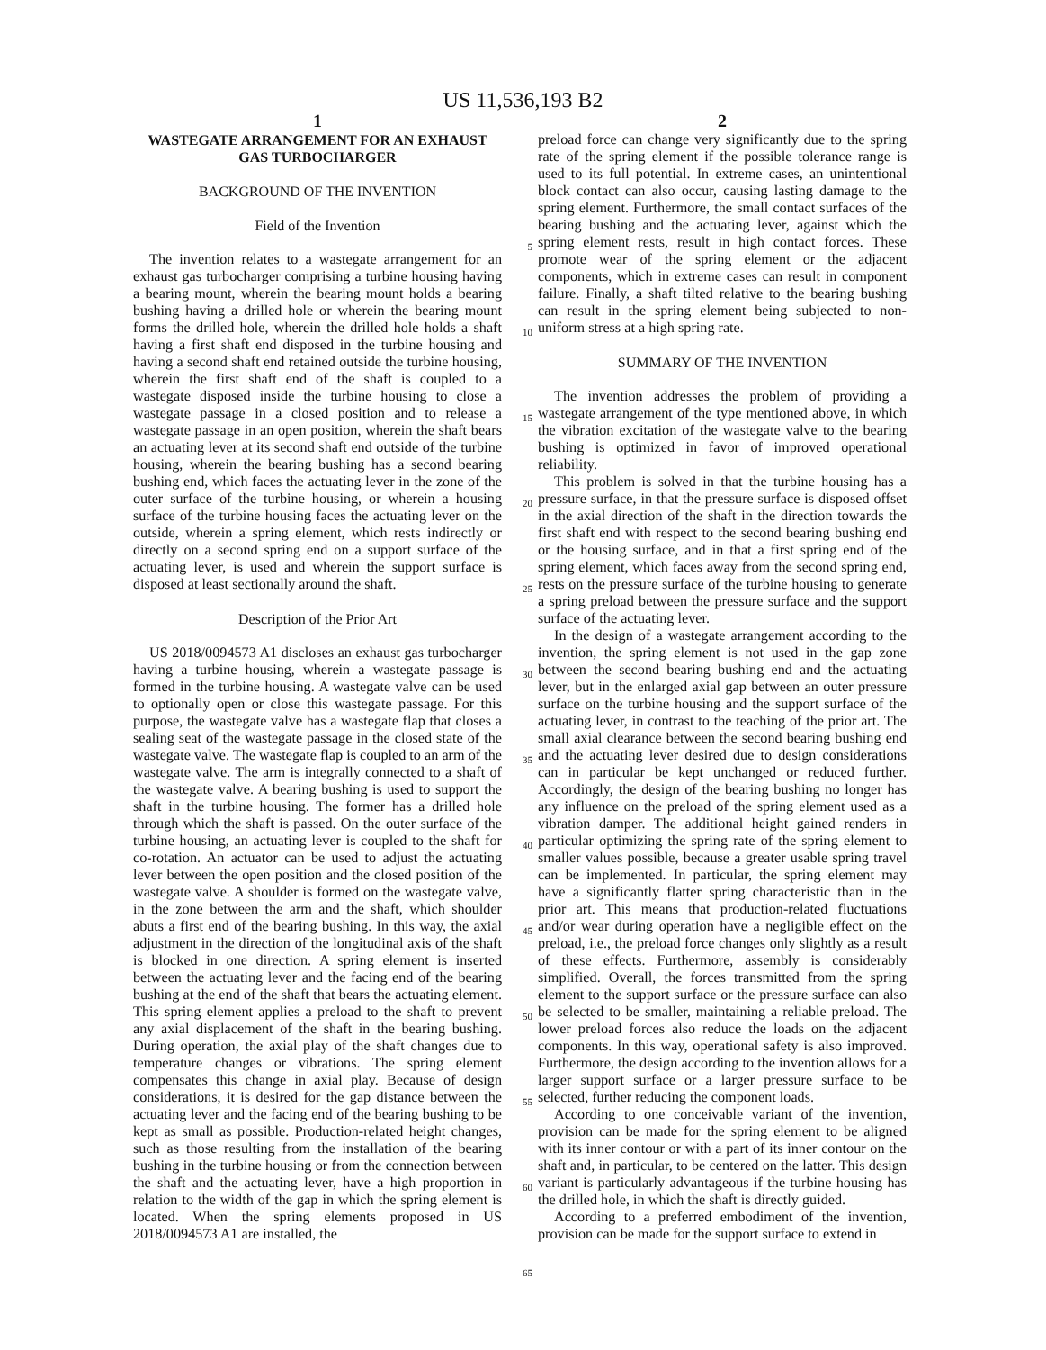US 11,536,193 B2
1
WASTEGATE ARRANGEMENT FOR AN EXHAUST GAS TURBOCHARGER
BACKGROUND OF THE INVENTION
Field of the Invention
The invention relates to a wastegate arrangement for an exhaust gas turbocharger comprising a turbine housing having a bearing mount, wherein the bearing mount holds a bearing bushing having a drilled hole or wherein the bearing mount forms the drilled hole, wherein the drilled hole holds a shaft having a first shaft end disposed in the turbine housing and having a second shaft end retained outside the turbine housing, wherein the first shaft end of the shaft is coupled to a wastegate disposed inside the turbine housing to close a wastegate passage in a closed position and to release a wastegate passage in an open position, wherein the shaft bears an actuating lever at its second shaft end outside of the turbine housing, wherein the bearing bushing has a second bearing bushing end, which faces the actuating lever in the zone of the outer surface of the turbine housing, or wherein a housing surface of the turbine housing faces the actuating lever on the outside, wherein a spring element, which rests indirectly or directly on a second spring end on a support surface of the actuating lever, is used and wherein the support surface is disposed at least sectionally around the shaft.
Description of the Prior Art
US 2018/0094573 A1 discloses an exhaust gas turbocharger having a turbine housing, wherein a wastegate passage is formed in the turbine housing. A wastegate valve can be used to optionally open or close this wastegate passage. For this purpose, the wastegate valve has a wastegate flap that closes a sealing seat of the wastegate passage in the closed state of the wastegate valve. The wastegate flap is coupled to an arm of the wastegate valve. The arm is integrally connected to a shaft of the wastegate valve. A bearing bushing is used to support the shaft in the turbine housing. The former has a drilled hole through which the shaft is passed. On the outer surface of the turbine housing, an actuating lever is coupled to the shaft for co-rotation. An actuator can be used to adjust the actuating lever between the open position and the closed position of the wastegate valve. A shoulder is formed on the wastegate valve, in the zone between the arm and the shaft, which shoulder abuts a first end of the bearing bushing. In this way, the axial adjustment in the direction of the longitudinal axis of the shaft is blocked in one direction. A spring element is inserted between the actuating lever and the facing end of the bearing bushing at the end of the shaft that bears the actuating element. This spring element applies a preload to the shaft to prevent any axial displacement of the shaft in the bearing bushing. During operation, the axial play of the shaft changes due to temperature changes or vibrations. The spring element compensates this change in axial play. Because of design considerations, it is desired for the gap distance between the actuating lever and the facing end of the bearing bushing to be kept as small as possible. Production-related height changes, such as those resulting from the installation of the bearing bushing in the turbine housing or from the connection between the shaft and the actuating lever, have a high proportion in relation to the width of the gap in which the spring element is located. When the spring elements proposed in US 2018/0094573 A1 are installed, the
5
10
15
20
25
30
35
40
45
50
55
60
65
2
preload force can change very significantly due to the spring rate of the spring element if the possible tolerance range is used to its full potential. In extreme cases, an unintentional block contact can also occur, causing lasting damage to the spring element. Furthermore, the small contact surfaces of the bearing bushing and the actuating lever, against which the spring element rests, result in high contact forces. These promote wear of the spring element or the adjacent components, which in extreme cases can result in component failure. Finally, a shaft tilted relative to the bearing bushing can result in the spring element being subjected to non-uniform stress at a high spring rate.
SUMMARY OF THE INVENTION
The invention addresses the problem of providing a wastegate arrangement of the type mentioned above, in which the vibration excitation of the wastegate valve to the bearing bushing is optimized in favor of improved operational reliability.
This problem is solved in that the turbine housing has a pressure surface, in that the pressure surface is disposed offset in the axial direction of the shaft in the direction towards the first shaft end with respect to the second bearing bushing end or the housing surface, and in that a first spring end of the spring element, which faces away from the second spring end, rests on the pressure surface of the turbine housing to generate a spring preload between the pressure surface and the support surface of the actuating lever.
In the design of a wastegate arrangement according to the invention, the spring element is not used in the gap zone between the second bearing bushing end and the actuating lever, but in the enlarged axial gap between an outer pressure surface on the turbine housing and the support surface of the actuating lever, in contrast to the teaching of the prior art. The small axial clearance between the second bearing bushing end and the actuating lever desired due to design considerations can in particular be kept unchanged or reduced further. Accordingly, the design of the bearing bushing no longer has any influence on the preload of the spring element used as a vibration damper. The additional height gained renders in particular optimizing the spring rate of the spring element to smaller values possible, because a greater usable spring travel can be implemented. In particular, the spring element may have a significantly flatter spring characteristic than in the prior art. This means that production-related fluctuations and/or wear during operation have a negligible effect on the preload, i.e., the preload force changes only slightly as a result of these effects. Furthermore, assembly is considerably simplified. Overall, the forces transmitted from the spring element to the support surface or the pressure surface can also be selected to be smaller, maintaining a reliable preload. The lower preload forces also reduce the loads on the adjacent components. In this way, operational safety is also improved. Furthermore, the design according to the invention allows for a larger support surface or a larger pressure surface to be selected, further reducing the component loads.
According to one conceivable variant of the invention, provision can be made for the spring element to be aligned with its inner contour or with a part of its inner contour on the shaft and, in particular, to be centered on the latter. This design variant is particularly advantageous if the turbine housing has the drilled hole, in which the shaft is directly guided.
According to a preferred embodiment of the invention, provision can be made for the support surface to extend in